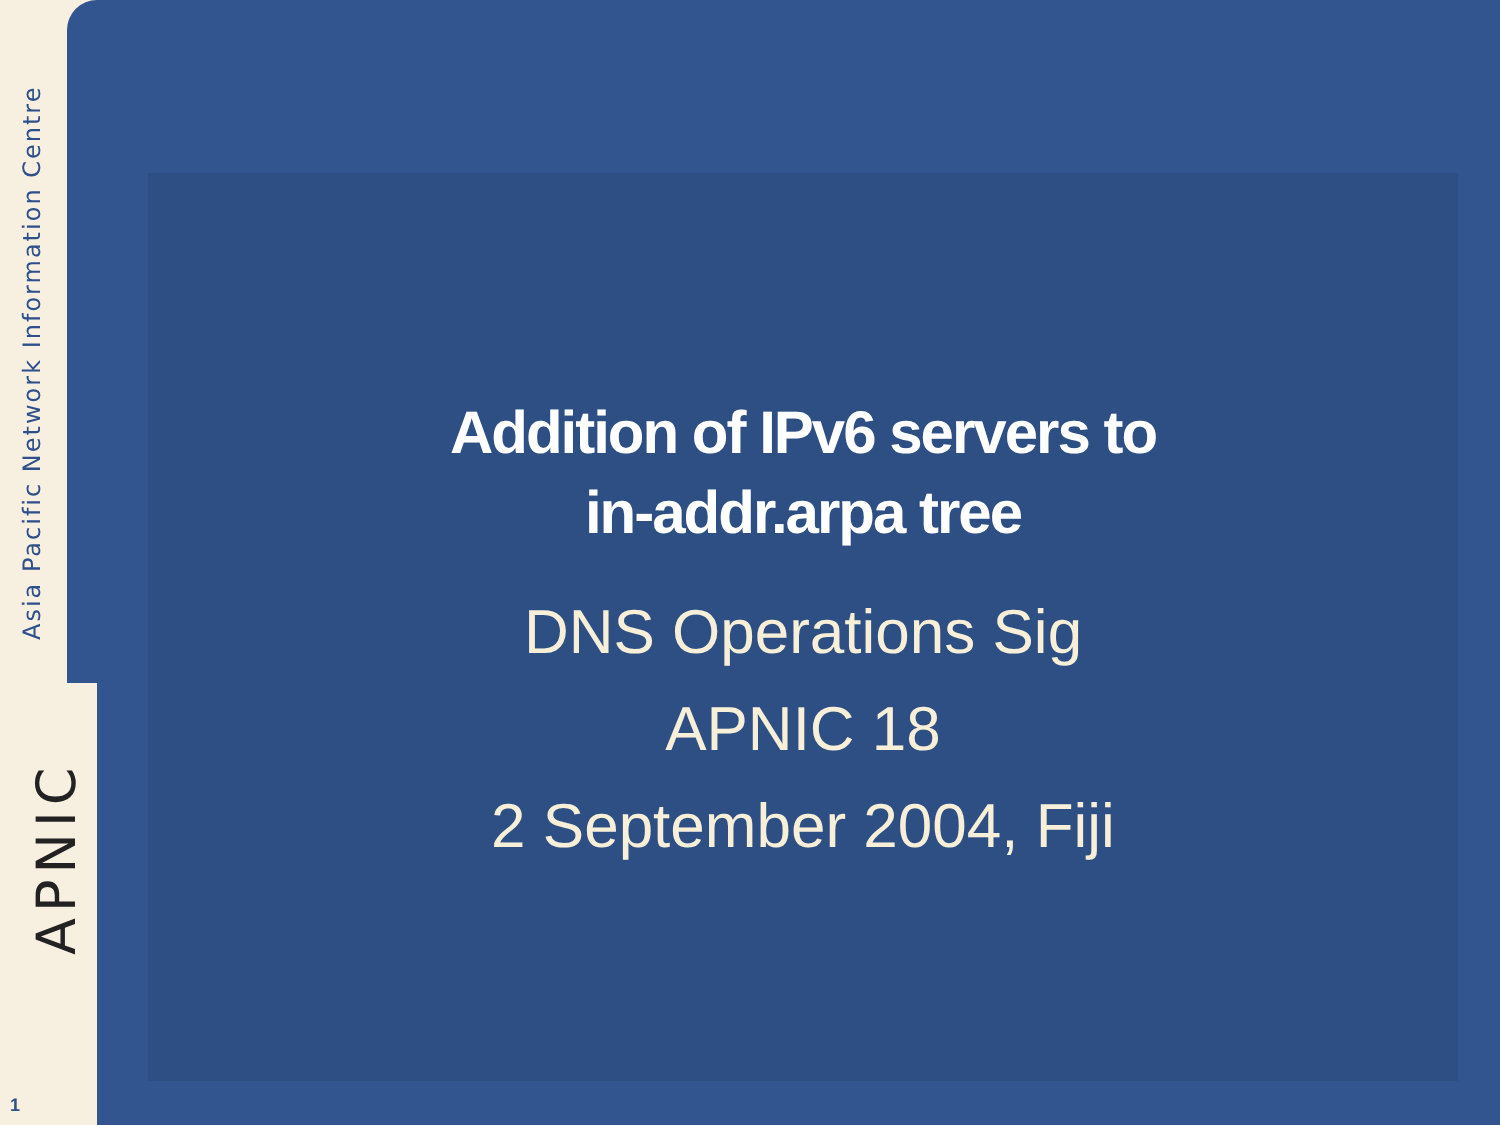Asia Pacific Network Information Centre
APNIC
1
Addition of IPv6 servers to
in-addr.arpa tree
DNS Operations Sig
APNIC 18
2 September 2004, Fiji